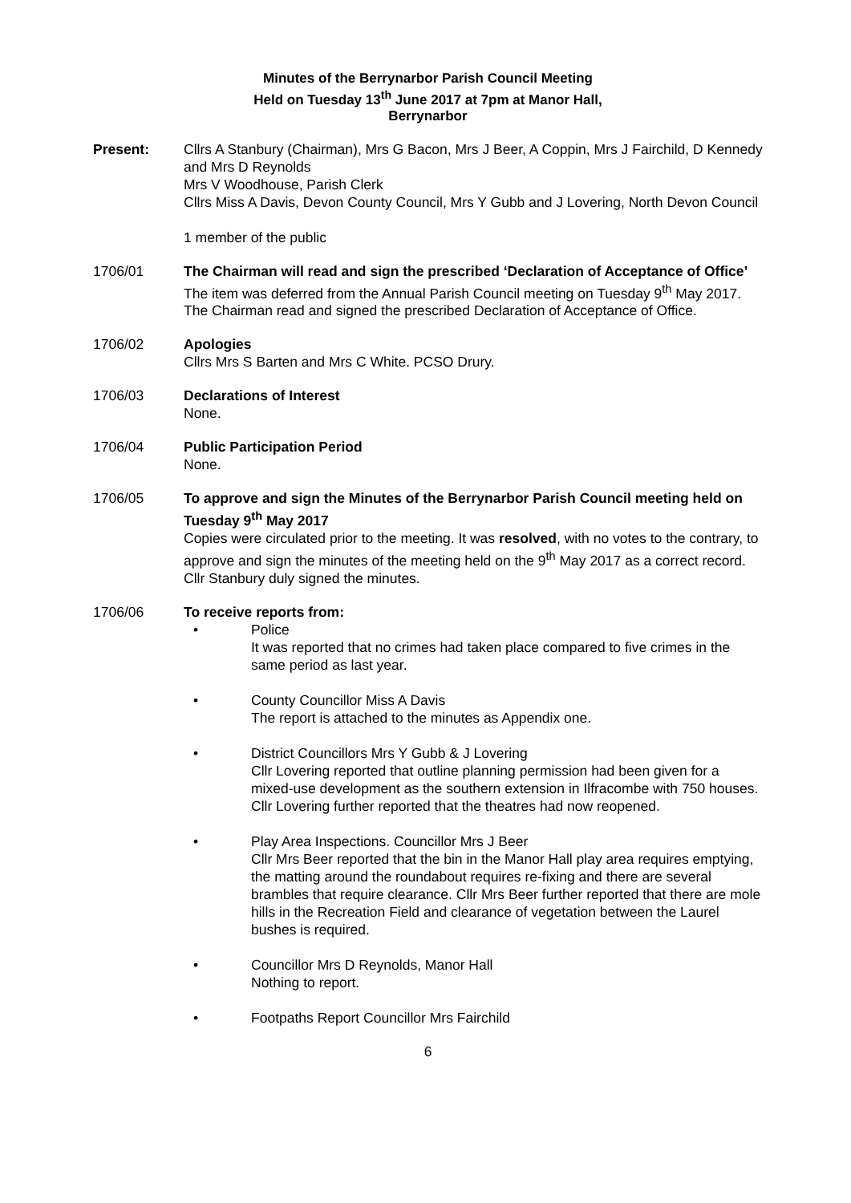Minutes of the Berrynarbor Parish Council Meeting
Held on Tuesday 13<sup>th</sup> June 2017 at 7pm at Manor Hall,
Berrynarbor
Present: Cllrs A Stanbury (Chairman), Mrs G Bacon, Mrs J Beer, A Coppin, Mrs J Fairchild, D Kennedy and Mrs D Reynolds
Mrs V Woodhouse, Parish Clerk
Cllrs Miss A Davis, Devon County Council, Mrs Y Gubb and J Lovering, North Devon Council
1 member of the public
1706/01 The Chairman will read and sign the prescribed ‘Declaration of Acceptance of Office’
The item was deferred from the Annual Parish Council meeting on Tuesday 9<sup>th</sup> May 2017. The Chairman read and signed the prescribed Declaration of Acceptance of Office.
1706/02 Apologies
Cllrs Mrs S Barten and Mrs C White. PCSO Drury.
1706/03 Declarations of Interest
None.
1706/04 Public Participation Period
None.
1706/05 To approve and sign the Minutes of the Berrynarbor Parish Council meeting held on Tuesday 9<sup>th</sup> May 2017
Copies were circulated prior to the meeting. It was resolved, with no votes to the contrary, to approve and sign the minutes of the meeting held on the 9<sup>th</sup> May 2017 as a correct record. Cllr Stanbury duly signed the minutes.
1706/06 To receive reports from:
• Police
It was reported that no crimes had taken place compared to five crimes in the same period as last year.
• County Councillor Miss A Davis
The report is attached to the minutes as Appendix one.
• District Councillors Mrs Y Gubb & J Lovering
Cllr Lovering reported that outline planning permission had been given for a mixed-use development as the southern extension in Ilfracombe with 750 houses. Cllr Lovering further reported that the theatres had now reopened.
• Play Area Inspections. Councillor Mrs J Beer
Cllr Mrs Beer reported that the bin in the Manor Hall play area requires emptying, the matting around the roundabout requires re-fixing and there are several brambles that require clearance. Cllr Mrs Beer further reported that there are mole hills in the Recreation Field and clearance of vegetation between the Laurel bushes is required.
• Councillor Mrs D Reynolds, Manor Hall
Nothing to report.
• Footpaths Report Councillor Mrs Fairchild
6